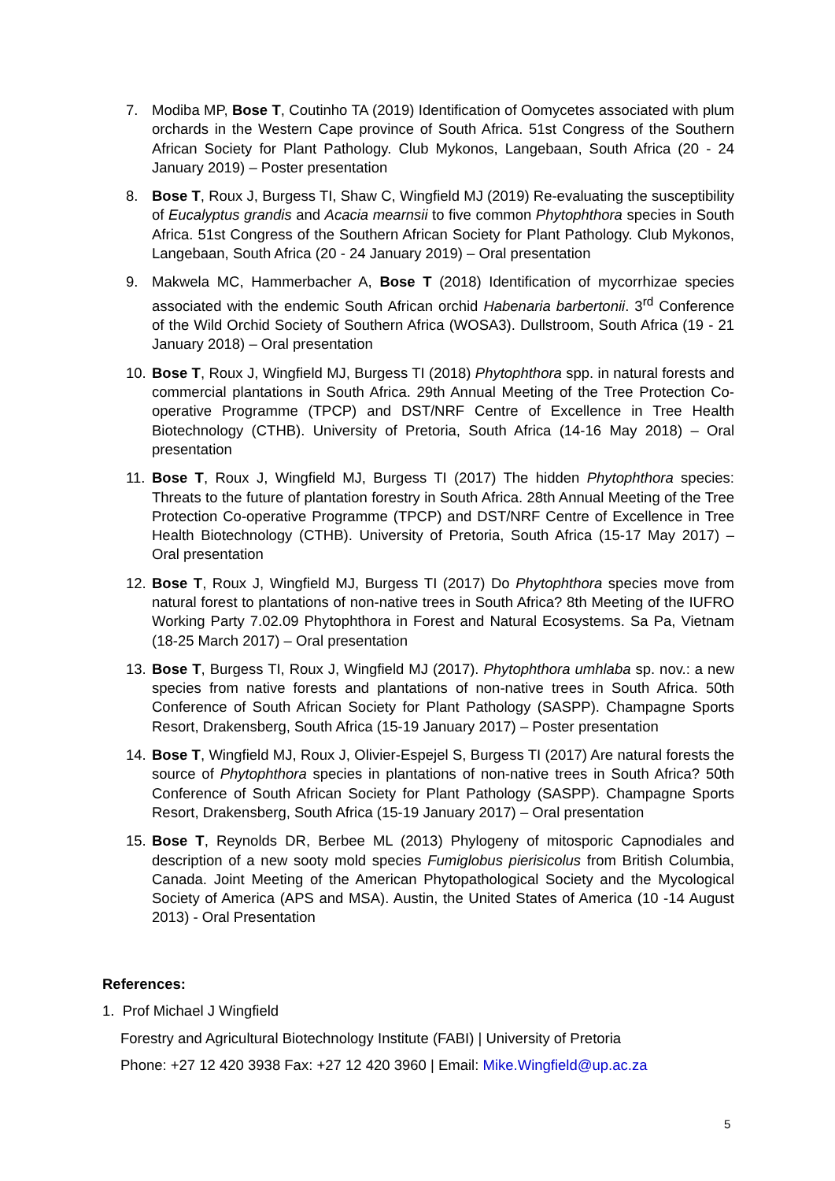7. Modiba MP, Bose T, Coutinho TA (2019) Identification of Oomycetes associated with plum orchards in the Western Cape province of South Africa. 51st Congress of the Southern African Society for Plant Pathology. Club Mykonos, Langebaan, South Africa (20 - 24 January 2019) – Poster presentation
8. Bose T, Roux J, Burgess TI, Shaw C, Wingfield MJ (2019) Re-evaluating the susceptibility of Eucalyptus grandis and Acacia mearnsii to five common Phytophthora species in South Africa. 51st Congress of the Southern African Society for Plant Pathology. Club Mykonos, Langebaan, South Africa (20 - 24 January 2019) – Oral presentation
9. Makwela MC, Hammerbacher A, Bose T (2018) Identification of mycorrhizae species associated with the endemic South African orchid Habenaria barbertonii. 3<sup>rd</sup> Conference of the Wild Orchid Society of Southern Africa (WOSA3). Dullstroom, South Africa (19 - 21 January 2018) – Oral presentation
10.
Bose T, Roux J, Wingfield MJ, Burgess TI (2018) Phytophthora spp. in natural forests and commercial plantations in South Africa. 29th Annual Meeting of the Tree Protection Co-operative Programme (TPCP) and DST/NRF Centre of Excellence in Tree Health Biotechnology (CTHB). University of Pretoria, South Africa (14-16 May 2018) – Oral presentation
11.
Bose T, Roux J, Wingfield MJ, Burgess TI (2017) The hidden Phytophthora species: Threats to the future of plantation forestry in South Africa. 28th Annual Meeting of the Tree Protection Co-operative Programme (TPCP) and DST/NRF Centre of Excellence in Tree Health Biotechnology (CTHB). University of Pretoria, South Africa (15-17 May 2017) – Oral presentation
12.
Bose T, Roux J, Wingfield MJ, Burgess TI (2017) Do Phytophthora species move from natural forest to plantations of non-native trees in South Africa? 8th Meeting of the IUFRO Working Party 7.02.09 Phytophthora in Forest and Natural Ecosystems. Sa Pa, Vietnam (18-25 March 2017) – Oral presentation
13.
Bose T, Burgess TI, Roux J, Wingfield MJ (2017). Phytophthora umhlaba sp. nov.: a new species from native forests and plantations of non-native trees in South Africa. 50th Conference of South African Society for Plant Pathology (SASPP). Champagne Sports Resort, Drakensberg, South Africa (15-19 January 2017) – Poster presentation
14.
Bose T, Wingfield MJ, Roux J, Olivier-Espejel S, Burgess TI (2017) Are natural forests the source of Phytophthora species in plantations of non-native trees in South Africa? 50th Conference of South African Society for Plant Pathology (SASPP). Champagne Sports Resort, Drakensberg, South Africa (15-19 January 2017) – Oral presentation
15.
Bose T, Reynolds DR, Berbee ML (2013) Phylogeny of mitosporic Capnodiales and description of a new sooty mold species Fumiglobus pierisicolus from British Columbia, Canada. Joint Meeting of the American Phytopathological Society and the Mycological Society of America (APS and MSA). Austin, the United States of America (10 -14 August 2013) - Oral Presentation
References:
1. Prof Michael J Wingfield
Forestry and Agricultural Biotechnology Institute (FABI) | University of Pretoria
Phone: +27 12 420 3938 Fax: +27 12 420 3960 | Email: Mike.Wingfield@up.ac.za
5